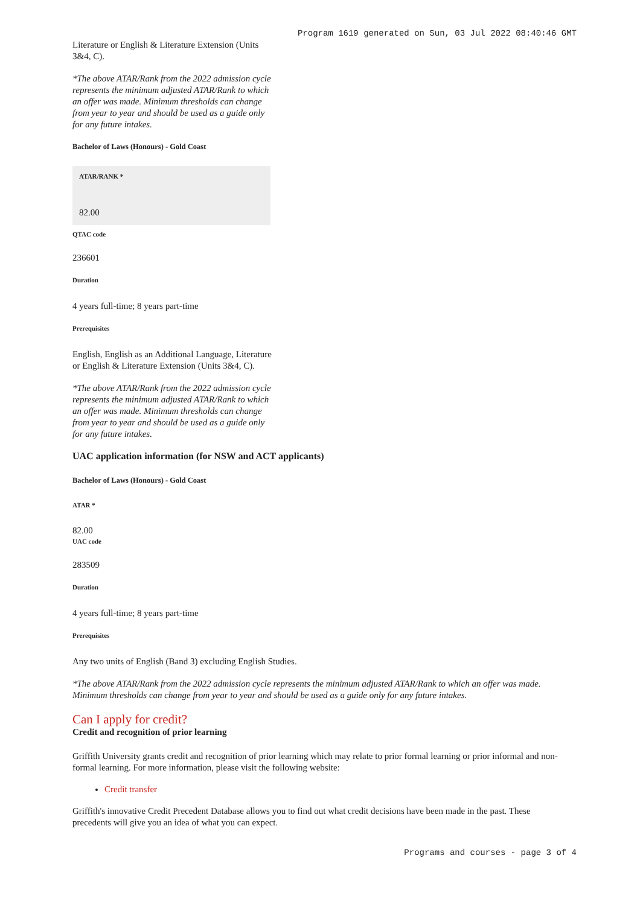Program 1619 generated on Sun, 03 Jul 2022 08:40:46 GMT
Literature or English & Literature Extension (Units 3&4, C).
*The above ATAR/Rank from the 2022 admission cycle represents the minimum adjusted ATAR/Rank to which an offer was made. Minimum thresholds can change from year to year and should be used as a guide only for any future intakes.
Bachelor of Laws (Honours) - Gold Coast
ATAR/RANK *
82.00
QTAC code
236601
Duration
4 years full-time; 8 years part-time
Prerequisites
English, English as an Additional Language, Literature or English & Literature Extension (Units 3&4, C).
*The above ATAR/Rank from the 2022 admission cycle represents the minimum adjusted ATAR/Rank to which an offer was made. Minimum thresholds can change from year to year and should be used as a guide only for any future intakes.
UAC application information (for NSW and ACT applicants)
Bachelor of Laws (Honours) - Gold Coast
ATAR *
82.00
UAC code
283509
Duration
4 years full-time; 8 years part-time
Prerequisites
Any two units of English (Band 3) excluding English Studies.
*The above ATAR/Rank from the 2022 admission cycle represents the minimum adjusted ATAR/Rank to which an offer was made. Minimum thresholds can change from year to year and should be used as a guide only for any future intakes.
Can I apply for credit?
Credit and recognition of prior learning
Griffith University grants credit and recognition of prior learning which may relate to prior formal learning or prior informal and non-formal learning. For more information, please visit the following website:
Credit transfer
Griffith's innovative Credit Precedent Database allows you to find out what credit decisions have been made in the past. These precedents will give you an idea of what you can expect.
Programs and courses - page 3 of 4